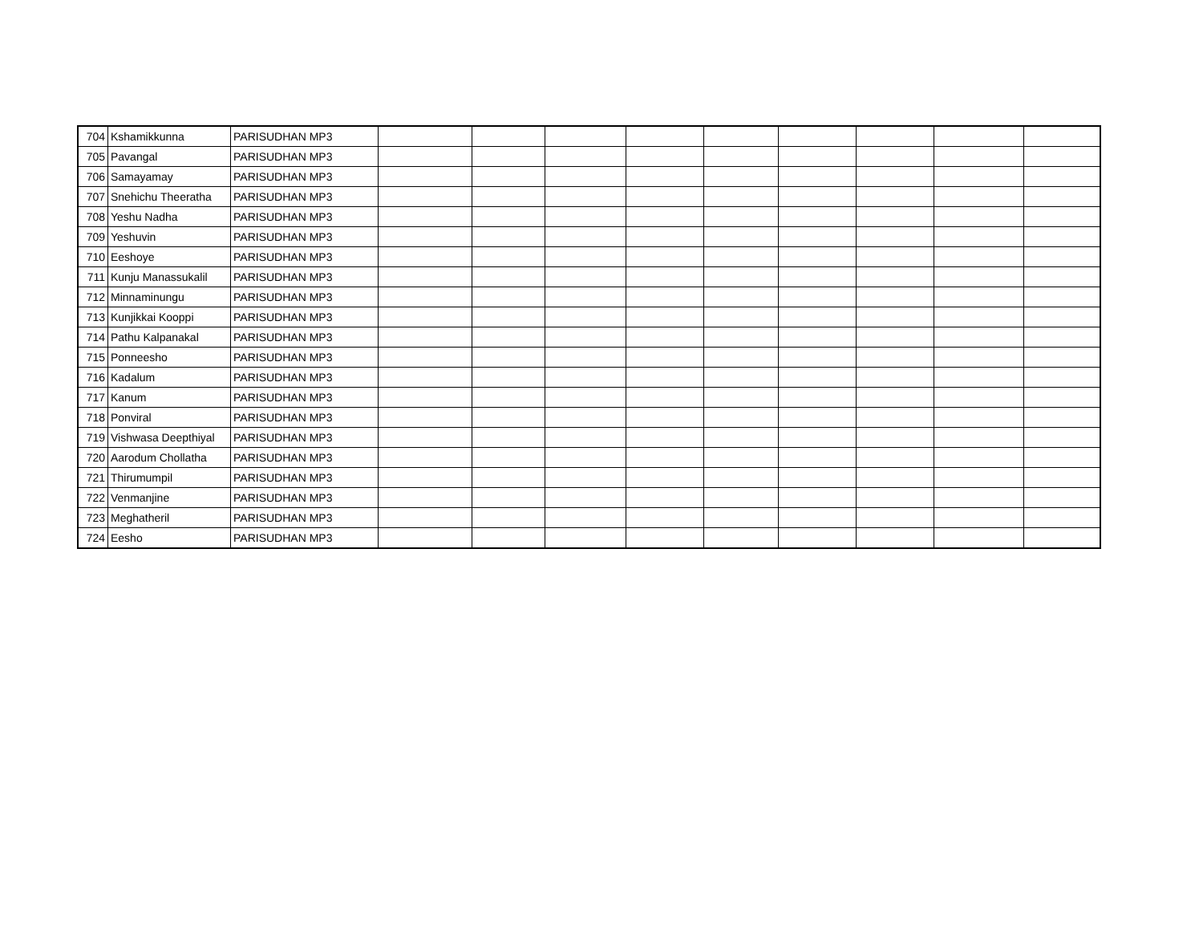| 704 | Kshamikkunna | PARISUDHAN MP3 | | | | | | | | | |
| 705 | Pavangal | PARISUDHAN MP3 | | | | | | | | | |
| 706 | Samayamay | PARISUDHAN MP3 | | | | | | | | | |
| 707 | Snehichu Theeratha | PARISUDHAN MP3 | | | | | | | | | |
| 708 | Yeshu Nadha | PARISUDHAN MP3 | | | | | | | | | |
| 709 | Yeshuvin | PARISUDHAN MP3 | | | | | | | | | |
| 710 | Eeshoye | PARISUDHAN MP3 | | | | | | | | | |
| 711 | Kunju Manassukalil | PARISUDHAN MP3 | | | | | | | | | |
| 712 | Minnaminungu | PARISUDHAN MP3 | | | | | | | | | |
| 713 | Kunjikkai Kooppi | PARISUDHAN MP3 | | | | | | | | | |
| 714 | Pathu Kalpanakal | PARISUDHAN MP3 | | | | | | | | | |
| 715 | Ponneesho | PARISUDHAN MP3 | | | | | | | | | |
| 716 | Kadalum | PARISUDHAN MP3 | | | | | | | | | |
| 717 | Kanum | PARISUDHAN MP3 | | | | | | | | | |
| 718 | Ponviral | PARISUDHAN MP3 | | | | | | | | | |
| 719 | Vishwasa Deepthiyal | PARISUDHAN MP3 | | | | | | | | | |
| 720 | Aarodum Chollatha | PARISUDHAN MP3 | | | | | | | | | |
| 721 | Thirumumpil | PARISUDHAN MP3 | | | | | | | | | |
| 722 | Venmanjine | PARISUDHAN MP3 | | | | | | | | | |
| 723 | Meghatheril | PARISUDHAN MP3 | | | | | | | | | |
| 724 | Eesho | PARISUDHAN MP3 | | | | | | | | | |